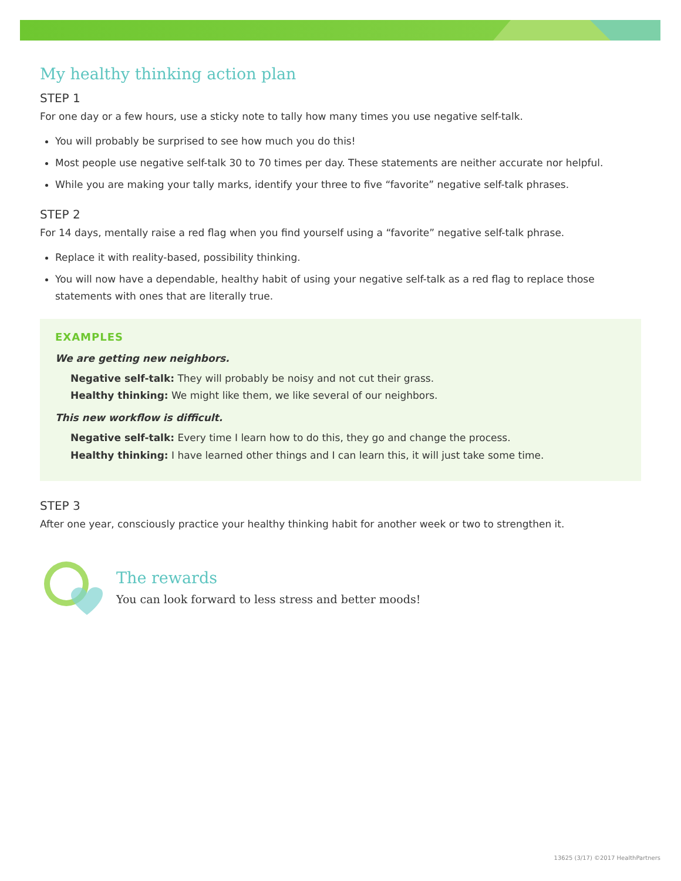My healthy thinking action plan
STEP 1
For one day or a few hours, use a sticky note to tally how many times you use negative self-talk.
You will probably be surprised to see how much you do this!
Most people use negative self-talk 30 to 70 times per day. These statements are neither accurate nor helpful.
While you are making your tally marks, identify your three to five “favorite” negative self-talk phrases.
STEP 2
For 14 days, mentally raise a red flag when you find yourself using a “favorite” negative self-talk phrase.
Replace it with reality-based, possibility thinking.
You will now have a dependable, healthy habit of using your negative self-talk as a red flag to replace those statements with ones that are literally true.
EXAMPLES
We are getting new neighbors.
Negative self-talk: They will probably be noisy and not cut their grass.
Healthy thinking: We might like them, we like several of our neighbors.
This new workflow is difficult.
Negative self-talk: Every time I learn how to do this, they go and change the process.
Healthy thinking: I have learned other things and I can learn this, it will just take some time.
STEP 3
After one year, consciously practice your healthy thinking habit for another week or two to strengthen it.
The rewards
You can look forward to less stress and better moods!
13625 (3/17) ©2017 HealthPartners